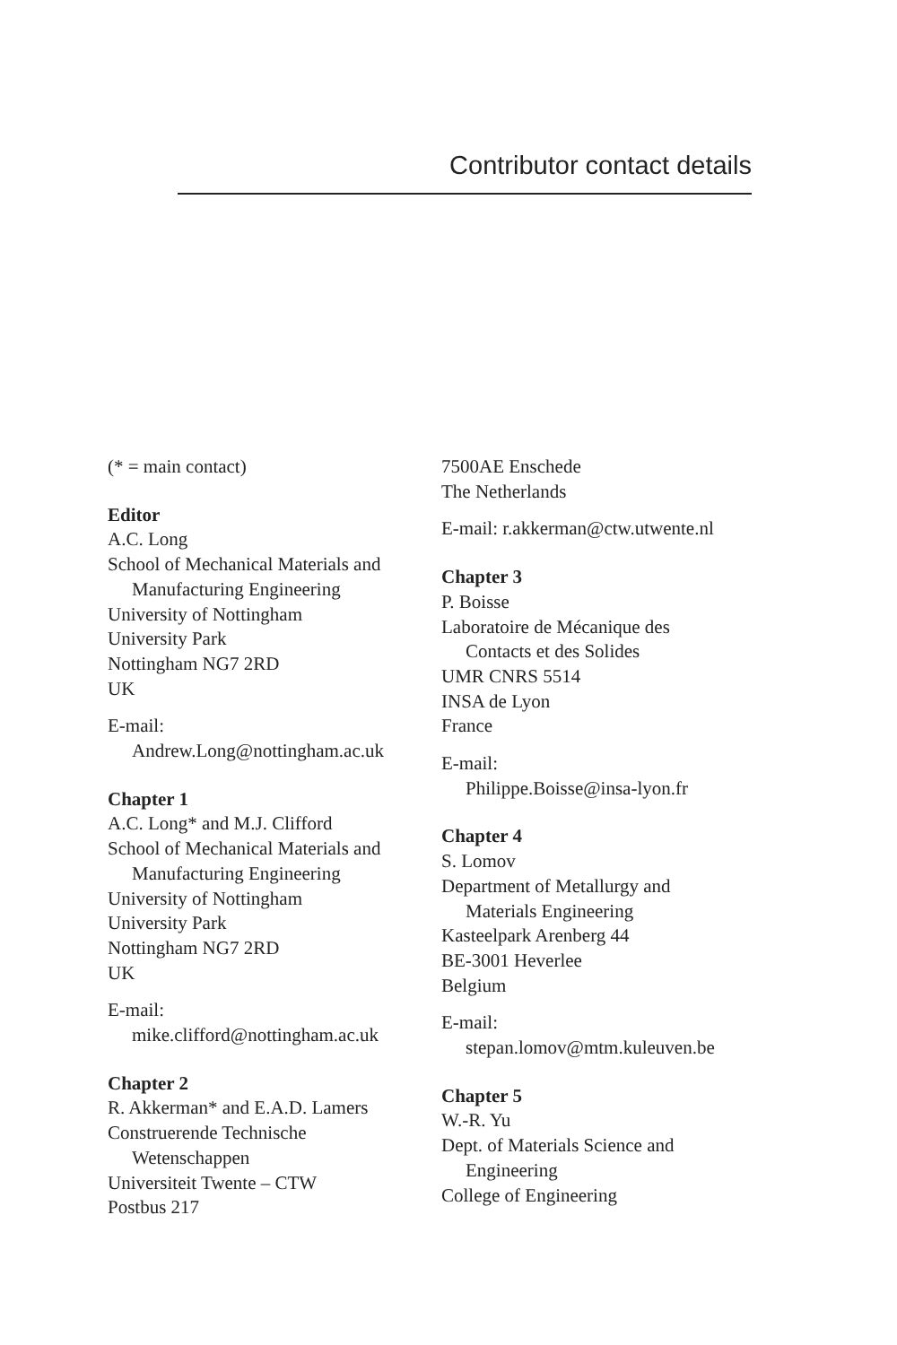Contributor contact details
(* = main contact)
Editor
A.C. Long
School of Mechanical Materials and
Manufacturing Engineering
University of Nottingham
University Park
Nottingham NG7 2RD
UK
E-mail:
Andrew.Long@nottingham.ac.uk
Chapter 1
A.C. Long* and M.J. Clifford
School of Mechanical Materials and
Manufacturing Engineering
University of Nottingham
University Park
Nottingham NG7 2RD
UK
E-mail:
mike.clifford@nottingham.ac.uk
Chapter 2
R. Akkerman* and E.A.D. Lamers
Construerende Technische
Wetenschappen
Universiteit Twente – CTW
Postbus 217
7500AE Enschede
The Netherlands
E-mail: r.akkerman@ctw.utwente.nl
Chapter 3
P. Boisse
Laboratoire de Mécanique des
Contacts et des Solides
UMR CNRS 5514
INSA de Lyon
France
E-mail:
Philippe.Boisse@insa-lyon.fr
Chapter 4
S. Lomov
Department of Metallurgy and
Materials Engineering
Kasteelpark Arenberg 44
BE-3001 Heverlee
Belgium
E-mail:
stepan.lomov@mtm.kuleuven.be
Chapter 5
W.-R. Yu
Dept. of Materials Science and
Engineering
College of Engineering